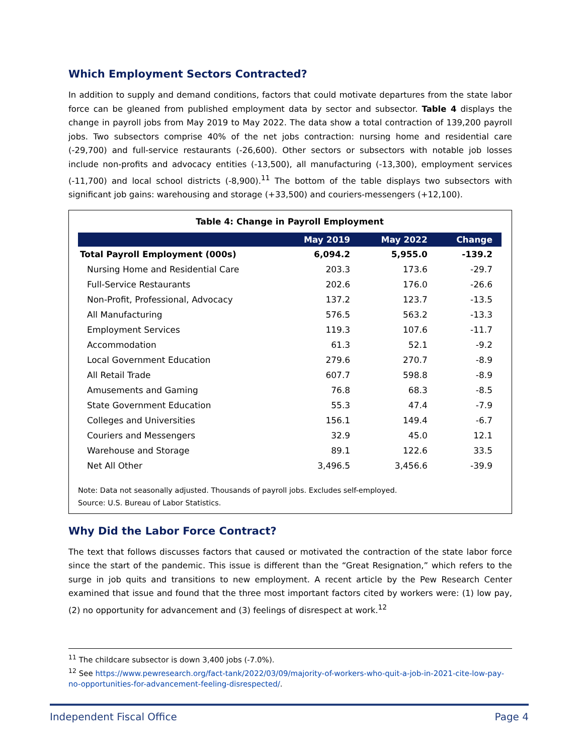Which Employment Sectors Contracted?
In addition to supply and demand conditions, factors that could motivate departures from the state labor force can be gleaned from published employment data by sector and subsector. Table 4 displays the change in payroll jobs from May 2019 to May 2022. The data show a total contraction of 139,200 payroll jobs. Two subsectors comprise 40% of the net jobs contraction: nursing home and residential care (-29,700) and full-service restaurants (-26,600). Other sectors or subsectors with notable job losses include non-profits and advocacy entities (-13,500), all manufacturing (-13,300), employment services (-11,700) and local school districts (-8,900).<sup>11</sup> The bottom of the table displays two subsectors with significant job gains: warehousing and storage (+33,500) and couriers-messengers (+12,100).
Table 4: Change in Payroll Employment
| | May 2019 | May 2022 | Change |
| --- | --- | --- | --- |
| Total Payroll Employment (000s) | 6,094.2 | 5,955.0 | -139.2 |
| Nursing Home and Residential Care | 203.3 | 173.6 | -29.7 |
| Full-Service Restaurants | 202.6 | 176.0 | -26.6 |
| Non-Profit, Professional, Advocacy | 137.2 | 123.7 | -13.5 |
| All Manufacturing | 576.5 | 563.2 | -13.3 |
| Employment Services | 119.3 | 107.6 | -11.7 |
| Accommodation | 61.3 | 52.1 | -9.2 |
| Local Government Education | 279.6 | 270.7 | -8.9 |
| All Retail Trade | 607.7 | 598.8 | -8.9 |
| Amusements and Gaming | 76.8 | 68.3 | -8.5 |
| State Government Education | 55.3 | 47.4 | -7.9 |
| Colleges and Universities | 156.1 | 149.4 | -6.7 |
| Couriers and Messengers | 32.9 | 45.0 | 12.1 |
| Warehouse and Storage | 89.1 | 122.6 | 33.5 |
| Net All Other | 3,496.5 | 3,456.6 | -39.9 |
Note: Data not seasonally adjusted. Thousands of payroll jobs. Excludes self-employed.
Source: U.S. Bureau of Labor Statistics.
Why Did the Labor Force Contract?
The text that follows discusses factors that caused or motivated the contraction of the state labor force since the start of the pandemic. This issue is different than the “Great Resignation,” which refers to the surge in job quits and transitions to new employment. A recent article by the Pew Research Center examined that issue and found that the three most important factors cited by workers were: (1) low pay, (2) no opportunity for advancement and (3) feelings of disrespect at work.<sup>12</sup>
<sup>11</sup> The childcare subsector is down 3,400 jobs (-7.0%).
<sup>12</sup> See https://www.pewresearch.org/fact-tank/2022/03/09/majority-of-workers-who-quit-a-job-in-2021-cite-low-pay-no-opportunities-for-advancement-feeling-disrespected/.
Independent Fiscal Office Page 4